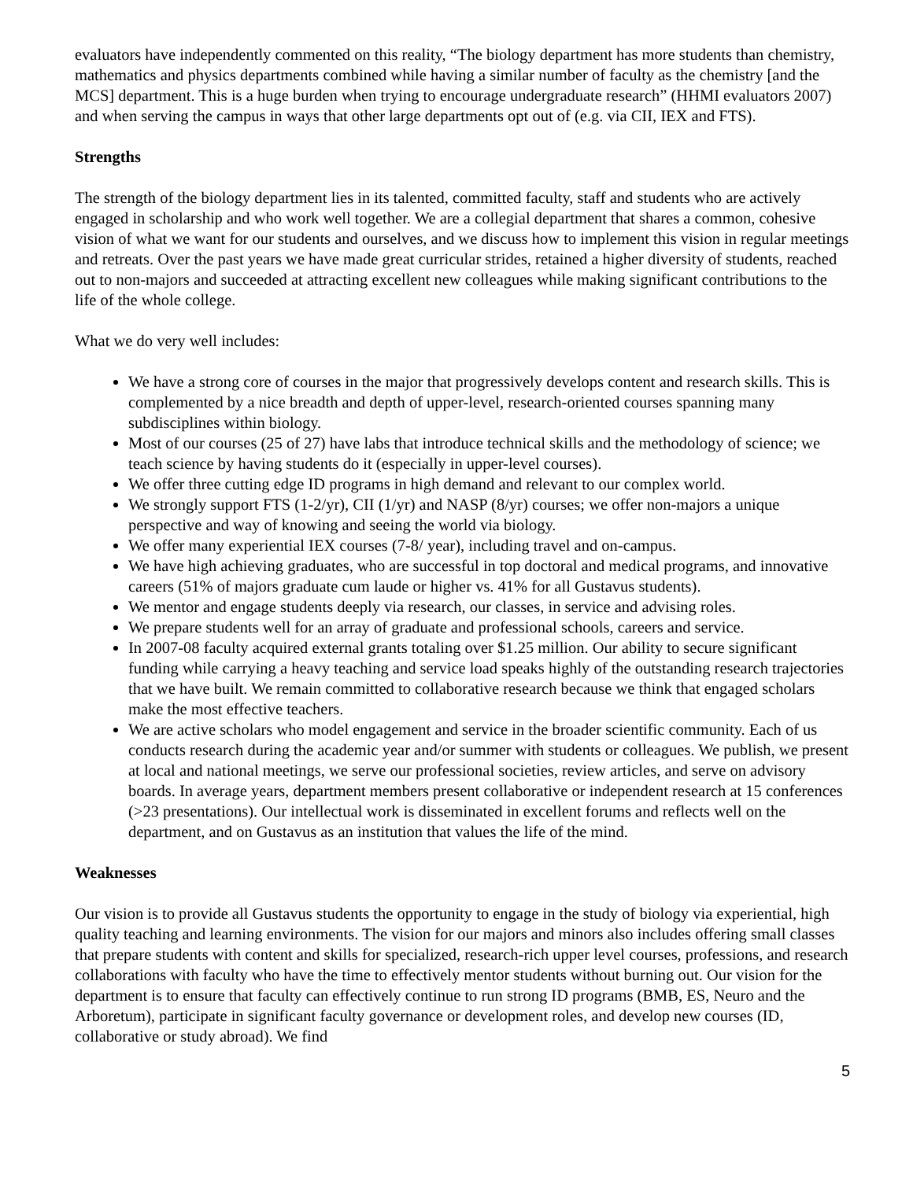evaluators have independently commented on this reality, “The biology department has more students than chemistry, mathematics and physics departments combined while having a similar number of faculty as the chemistry [and the MCS] department. This is a huge burden when trying to encourage undergraduate research” (HHMI evaluators 2007) and when serving the campus in ways that other large departments opt out of (e.g. via CII, IEX and FTS).
Strengths
The strength of the biology department lies in its talented, committed faculty, staff and students who are actively engaged in scholarship and who work well together. We are a collegial department that shares a common, cohesive vision of what we want for our students and ourselves, and we discuss how to implement this vision in regular meetings and retreats. Over the past years we have made great curricular strides, retained a higher diversity of students, reached out to non-majors and succeeded at attracting excellent new colleagues while making significant contributions to the life of the whole college.
What we do very well includes:
We have a strong core of courses in the major that progressively develops content and research skills. This is complemented by a nice breadth and depth of upper-level, research-oriented courses spanning many subdisciplines within biology.
Most of our courses (25 of 27) have labs that introduce technical skills and the methodology of science; we teach science by having students do it (especially in upper-level courses).
We offer three cutting edge ID programs in high demand and relevant to our complex world.
We strongly support FTS (1-2/yr), CII (1/yr) and NASP (8/yr) courses; we offer non-majors a unique perspective and way of knowing and seeing the world via biology.
We offer many experiential IEX courses (7-8/ year), including travel and on-campus.
We have high achieving graduates, who are successful in top doctoral and medical programs, and innovative careers (51% of majors graduate cum laude or higher vs. 41% for all Gustavus students).
We mentor and engage students deeply via research, our classes, in service and advising roles.
We prepare students well for an array of graduate and professional schools, careers and service.
In 2007-08 faculty acquired external grants totaling over $1.25 million. Our ability to secure significant funding while carrying a heavy teaching and service load speaks highly of the outstanding research trajectories that we have built. We remain committed to collaborative research because we think that engaged scholars make the most effective teachers.
We are active scholars who model engagement and service in the broader scientific community. Each of us conducts research during the academic year and/or summer with students or colleagues. We publish, we present at local and national meetings, we serve our professional societies, review articles, and serve on advisory boards. In average years, department members present collaborative or independent research at 15 conferences (>23 presentations). Our intellectual work is disseminated in excellent forums and reflects well on the department, and on Gustavus as an institution that values the life of the mind.
Weaknesses
Our vision is to provide all Gustavus students the opportunity to engage in the study of biology via experiential, high quality teaching and learning environments. The vision for our majors and minors also includes offering small classes that prepare students with content and skills for specialized, research-rich upper level courses, professions, and research collaborations with faculty who have the time to effectively mentor students without burning out. Our vision for the department is to ensure that faculty can effectively continue to run strong ID programs (BMB, ES, Neuro and the Arboretum), participate in significant faculty governance or development roles, and develop new courses (ID, collaborative or study abroad). We find
5